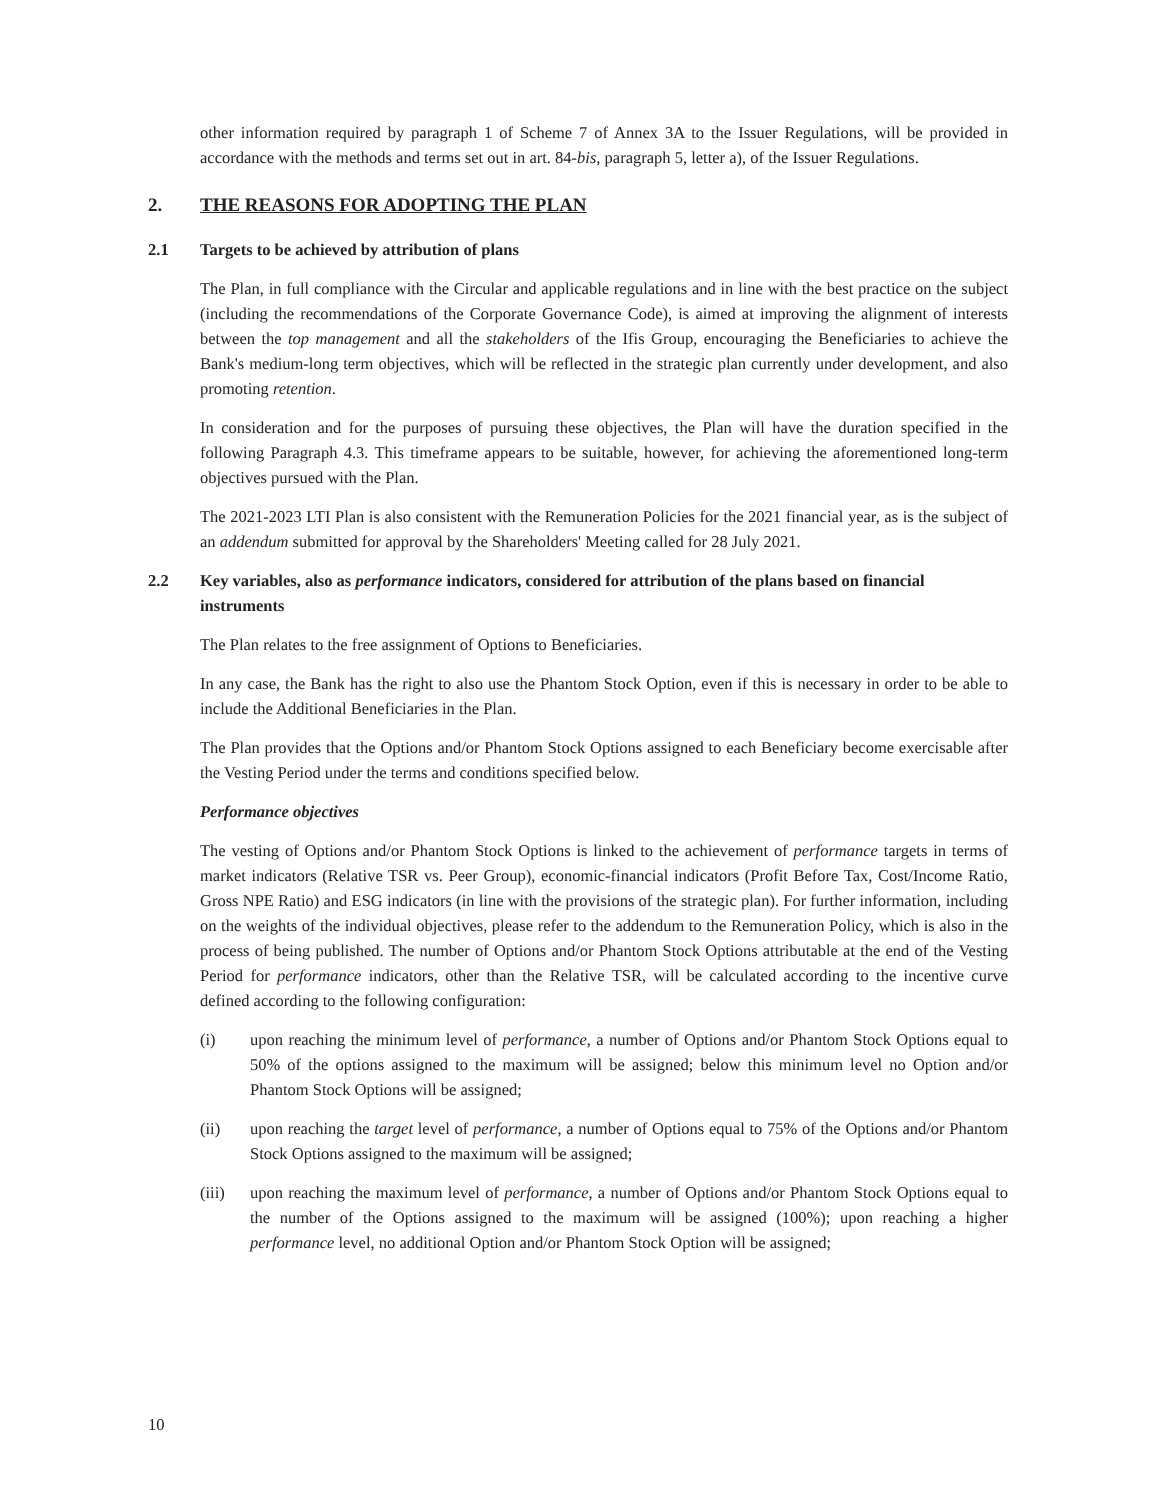other information required by paragraph 1 of Scheme 7 of Annex 3A to the Issuer Regulations, will be provided in accordance with the methods and terms set out in art. 84-bis, paragraph 5, letter a), of the Issuer Regulations.
2. THE REASONS FOR ADOPTING THE PLAN
2.1 Targets to be achieved by attribution of plans
The Plan, in full compliance with the Circular and applicable regulations and in line with the best practice on the subject (including the recommendations of the Corporate Governance Code), is aimed at improving the alignment of interests between the top management and all the stakeholders of the Ifis Group, encouraging the Beneficiaries to achieve the Bank's medium-long term objectives, which will be reflected in the strategic plan currently under development, and also promoting retention.
In consideration and for the purposes of pursuing these objectives, the Plan will have the duration specified in the following Paragraph 4.3. This timeframe appears to be suitable, however, for achieving the aforementioned long-term objectives pursued with the Plan.
The 2021-2023 LTI Plan is also consistent with the Remuneration Policies for the 2021 financial year, as is the subject of an addendum submitted for approval by the Shareholders' Meeting called for 28 July 2021.
2.2 Key variables, also as performance indicators, considered for attribution of the plans based on financial instruments
The Plan relates to the free assignment of Options to Beneficiaries.
In any case, the Bank has the right to also use the Phantom Stock Option, even if this is necessary in order to be able to include the Additional Beneficiaries in the Plan.
The Plan provides that the Options and/or Phantom Stock Options assigned to each Beneficiary become exercisable after the Vesting Period under the terms and conditions specified below.
Performance objectives
The vesting of Options and/or Phantom Stock Options is linked to the achievement of performance targets in terms of market indicators (Relative TSR vs. Peer Group), economic-financial indicators (Profit Before Tax, Cost/Income Ratio, Gross NPE Ratio) and ESG indicators (in line with the provisions of the strategic plan). For further information, including on the weights of the individual objectives, please refer to the addendum to the Remuneration Policy, which is also in the process of being published. The number of Options and/or Phantom Stock Options attributable at the end of the Vesting Period for performance indicators, other than the Relative TSR, will be calculated according to the incentive curve defined according to the following configuration:
(i) upon reaching the minimum level of performance, a number of Options and/or Phantom Stock Options equal to 50% of the options assigned to the maximum will be assigned; below this minimum level no Option and/or Phantom Stock Options will be assigned;
(ii) upon reaching the target level of performance, a number of Options equal to 75% of the Options and/or Phantom Stock Options assigned to the maximum will be assigned;
(iii) upon reaching the maximum level of performance, a number of Options and/or Phantom Stock Options equal to the number of the Options assigned to the maximum will be assigned (100%); upon reaching a higher performance level, no additional Option and/or Phantom Stock Option will be assigned;
10